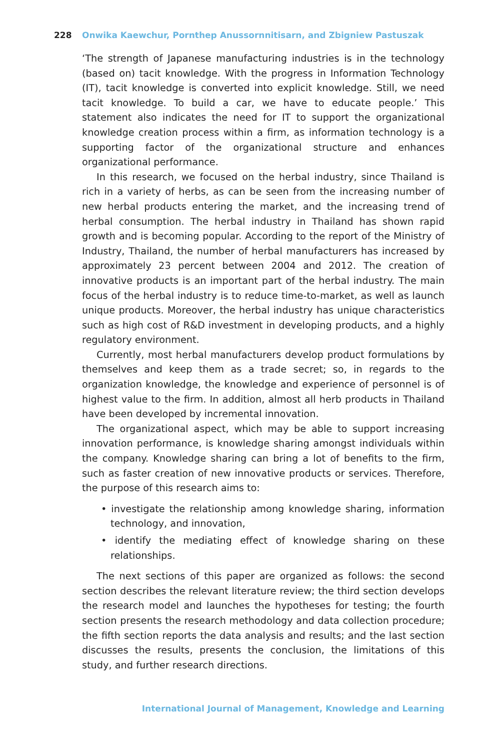228 Onwika Kaewchur, Pornthep Anussornnitisarn, and Zbigniew Pastuszak
‘The strength of Japanese manufacturing industries is in the technology (based on) tacit knowledge. With the progress in Information Technology (IT), tacit knowledge is converted into explicit knowledge. Still, we need tacit knowledge. To build a car, we have to educate people.’ This statement also indicates the need for IT to support the organizational knowledge creation process within a firm, as information technology is a supporting factor of the organizational structure and enhances organizational performance.
In this research, we focused on the herbal industry, since Thailand is rich in a variety of herbs, as can be seen from the increasing number of new herbal products entering the market, and the increasing trend of herbal consumption. The herbal industry in Thailand has shown rapid growth and is becoming popular. According to the report of the Ministry of Industry, Thailand, the number of herbal manufacturers has increased by approximately 23 percent between 2004 and 2012. The creation of innovative products is an important part of the herbal industry. The main focus of the herbal industry is to reduce time-to-market, as well as launch unique products. Moreover, the herbal industry has unique characteristics such as high cost of R&D investment in developing products, and a highly regulatory environment.
Currently, most herbal manufacturers develop product formulations by themselves and keep them as a trade secret; so, in regards to the organization knowledge, the knowledge and experience of personnel is of highest value to the firm. In addition, almost all herb products in Thailand have been developed by incremental innovation.
The organizational aspect, which may be able to support increasing innovation performance, is knowledge sharing amongst individuals within the company. Knowledge sharing can bring a lot of benefits to the firm, such as faster creation of new innovative products or services. Therefore, the purpose of this research aims to:
• investigate the relationship among knowledge sharing, information technology, and innovation,
• identify the mediating effect of knowledge sharing on these relationships.
The next sections of this paper are organized as follows: the second section describes the relevant literature review; the third section develops the research model and launches the hypotheses for testing; the fourth section presents the research methodology and data collection procedure; the fifth section reports the data analysis and results; and the last section discusses the results, presents the conclusion, the limitations of this study, and further research directions.
International Journal of Management, Knowledge and Learning